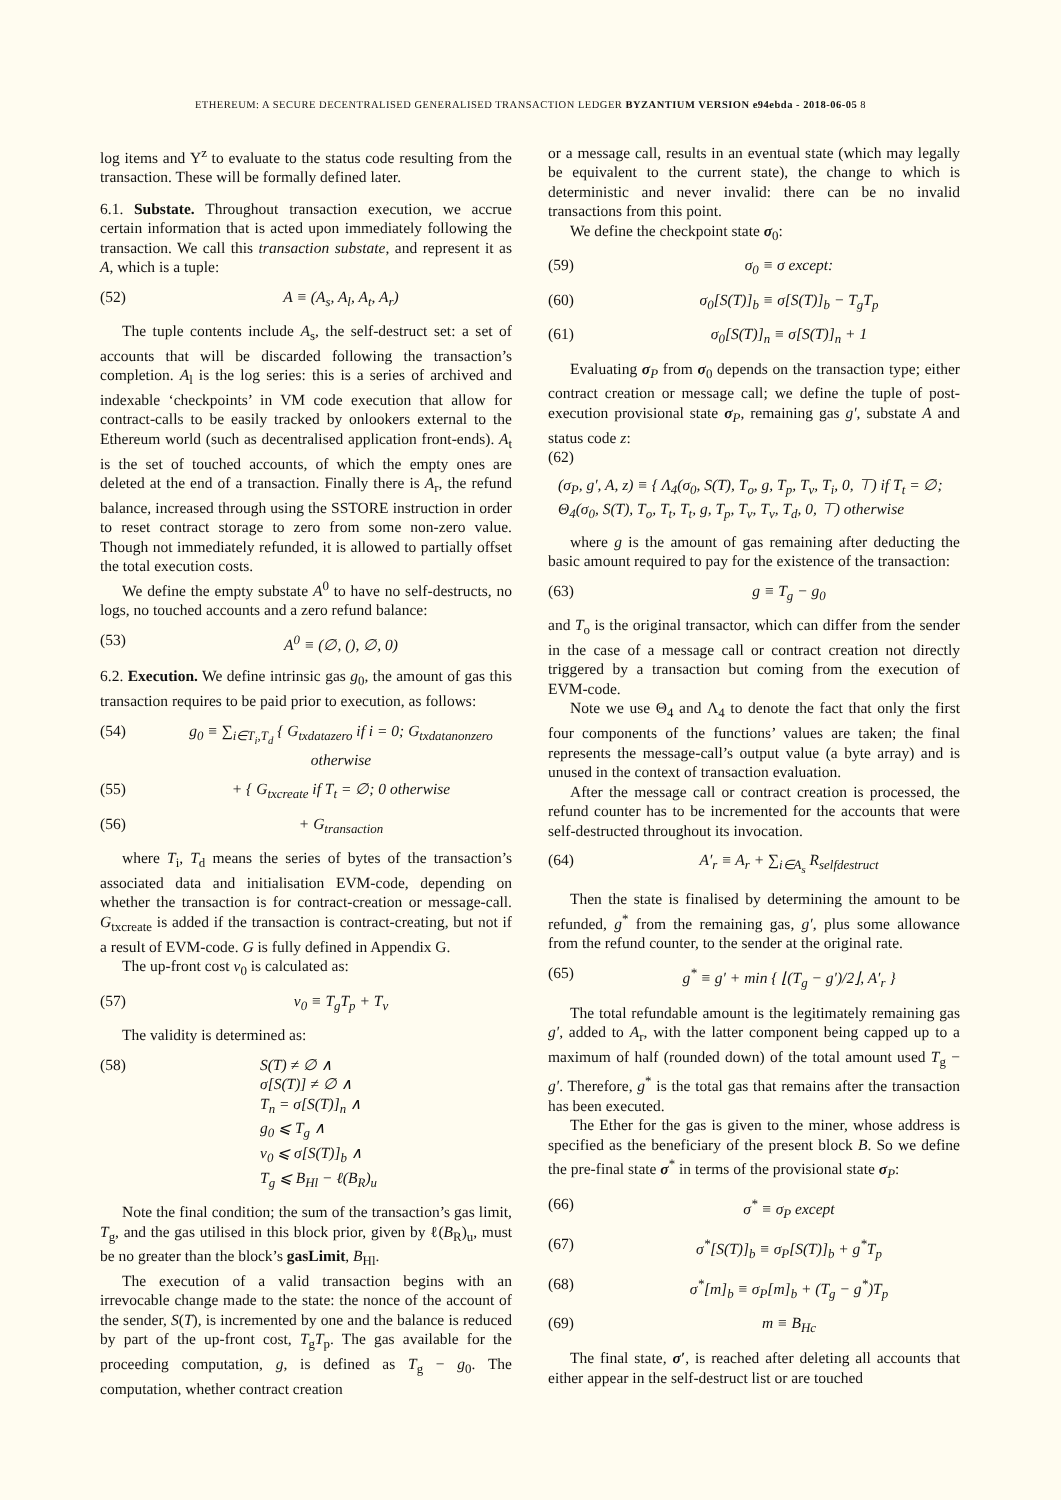ETHEREUM: A SECURE DECENTRALISED GENERALISED TRANSACTION LEDGER BYZANTIUM VERSION e94ebda - 2018-06-05 8
log items and Υ<sup>z</sup> to evaluate to the status code resulting from the transaction. These will be formally defined later.
6.1. Substate. Throughout transaction execution, we accrue certain information that is acted upon immediately following the transaction. We call this transaction substate, and represent it as A, which is a tuple:
(52) A ≡ (A<sub>s</sub>, A<sub>l</sub>, A<sub>t</sub>, A<sub>r</sub>)
The tuple contents include A<sub>s</sub>, the self-destruct set: a set of accounts that will be discarded following the transaction’s completion. A<sub>l</sub> is the log series: this is a series of archived and indexable ‘checkpoints’ in VM code execution that allow for contract-calls to be easily tracked by onlookers external to the Ethereum world (such as decentralised application front-ends). A<sub>t</sub> is the set of touched accounts, of which the empty ones are deleted at the end of a transaction. Finally there is A<sub>r</sub>, the refund balance, increased through using the SSTORE instruction in order to reset contract storage to zero from some non-zero value. Though not immediately refunded, it is allowed to partially offset the total execution costs.
We define the empty substate A<sup>0</sup> to have no self-destructs, no logs, no touched accounts and a zero refund balance:
(53) A<sup>0</sup> ≡ (∅, (), ∅, 0)
6.2. Execution. We define intrinsic gas g<sub>0</sub>, the amount of gas this transaction requires to be paid prior to execution, as follows:
(54) g<sub>0</sub> ≡ ∑<sub>i∈T<sub>i</sub>,T<sub>d</sub></sub> { G<sub>txdatazero</sub> if i = 0; G<sub>txdatanonzero</sub> otherwise
(55) + { G<sub>txcreate</sub> if T<sub>t</sub> = ∅; 0 otherwise
(56) + G<sub>transaction</sub>
where T<sub>i</sub>, T<sub>d</sub> means the series of bytes of the transaction’s associated data and initialisation EVM-code, depending on whether the transaction is for contract-creation or message-call. G<sub>txcreate</sub> is added if the transaction is contract-creating, but not if a result of EVM-code. G is fully defined in Appendix G.
The up-front cost v<sub>0</sub> is calculated as:
(57) v<sub>0</sub> ≡ T<sub>g</sub>T<sub>p</sub> + T<sub>v</sub>
The validity is determined as:
(58) S(T) ≠ ∅ ∧
σ[S(T)] ≠ ∅ ∧
T<sub>n</sub> = σ[S(T)]<sub>n</sub> ∧
g<sub>0</sub> ⩽ T<sub>g</sub> ∧
v<sub>0</sub> ⩽ σ[S(T)]<sub>b</sub> ∧
T<sub>g</sub> ⩽ B<sub>Hl</sub> − ℓ(B<sub>R</sub>)<sub>u</sub>
Note the final condition; the sum of the transaction’s gas limit, T<sub>g</sub>, and the gas utilised in this block prior, given by ℓ(B<sub>R</sub>)<sub>u</sub>, must be no greater than the block’s gasLimit, B<sub>Hl</sub>.
The execution of a valid transaction begins with an irrevocable change made to the state: the nonce of the account of the sender, S(T), is incremented by one and the balance is reduced by part of the up-front cost, T<sub>g</sub>T<sub>p</sub>. The gas available for the proceeding computation, g, is defined as T<sub>g</sub> − g<sub>0</sub>. The computation, whether contract creation
or a message call, results in an eventual state (which may legally be equivalent to the current state), the change to which is deterministic and never invalid: there can be no invalid transactions from this point.
We define the checkpoint state σ<sub>0</sub>:
(59) σ<sub>0</sub> ≡ σ except:
(60) σ<sub>0</sub>[S(T)]<sub>b</sub> ≡ σ[S(T)]<sub>b</sub> − T<sub>g</sub>T<sub>p</sub>
(61) σ<sub>0</sub>[S(T)]<sub>n</sub> ≡ σ[S(T)]<sub>n</sub> + 1
Evaluating σ<sub>P</sub> from σ<sub>0</sub> depends on the transaction type; either contract creation or message call; we define the tuple of post-execution provisional state σ<sub>P</sub>, remaining gas g′, substate A and status code z:
(62)
(σ<sub>P</sub>, g′, A, z) ≡ { Λ<sub>4</sub>(σ<sub>0</sub>, S(T), T<sub>o</sub>, g, T<sub>p</sub>, T<sub>v</sub>, T<sub>i</sub>, 0, ⊤) if T<sub>t</sub> = ∅;
Θ<sub>4</sub>(σ<sub>0</sub>, S(T), T<sub>o</sub>, T<sub>t</sub>, T<sub>t</sub>, g, T<sub>p</sub>, T<sub>v</sub>, T<sub>v</sub>, T<sub>d</sub>, 0, ⊤) otherwise
where g is the amount of gas remaining after deducting the basic amount required to pay for the existence of the transaction:
(63) g ≡ T<sub>g</sub> − g<sub>0</sub>
and T<sub>o</sub> is the original transactor, which can differ from the sender in the case of a message call or contract creation not directly triggered by a transaction but coming from the execution of EVM-code.
Note we use Θ<sub>4</sub> and Λ<sub>4</sub> to denote the fact that only the first four components of the functions’ values are taken; the final represents the message-call’s output value (a byte array) and is unused in the context of transaction evaluation.
After the message call or contract creation is processed, the refund counter has to be incremented for the accounts that were self-destructed throughout its invocation.
(64) A′<sub>r</sub> ≡ A<sub>r</sub> + ∑<sub>i∈A<sub>s</sub></sub> R<sub>selfdestruct</sub>
Then the state is finalised by determining the amount to be refunded, g<sup>*</sup> from the remaining gas, g′, plus some allowance from the refund counter, to the sender at the original rate.
(65) g<sup>*</sup> ≡ g′ + min { ⌊(T<sub>g</sub> − g′)/2⌋, A′<sub>r</sub> }
The total refundable amount is the legitimately remaining gas g′, added to A<sub>r</sub>, with the latter component being capped up to a maximum of half (rounded down) of the total amount used T<sub>g</sub> − g′. Therefore, g<sup>*</sup> is the total gas that remains after the transaction has been executed.
The Ether for the gas is given to the miner, whose address is specified as the beneficiary of the present block B. So we define the pre-final state σ<sup>*</sup> in terms of the provisional state σ<sub>P</sub>:
(66) σ<sup>*</sup> ≡ σ<sub>P</sub> except
(67) σ<sup>*</sup>[S(T)]<sub>b</sub> ≡ σ<sub>P</sub>[S(T)]<sub>b</sub> + g<sup>*</sup>T<sub>p</sub>
(68) σ<sup>*</sup>[m]<sub>b</sub> ≡ σ<sub>P</sub>[m]<sub>b</sub> + (T<sub>g</sub> − g<sup>*</sup>)T<sub>p</sub>
(69) m ≡ B<sub>Hc</sub>
The final state, σ′, is reached after deleting all accounts that either appear in the self-destruct list or are touched